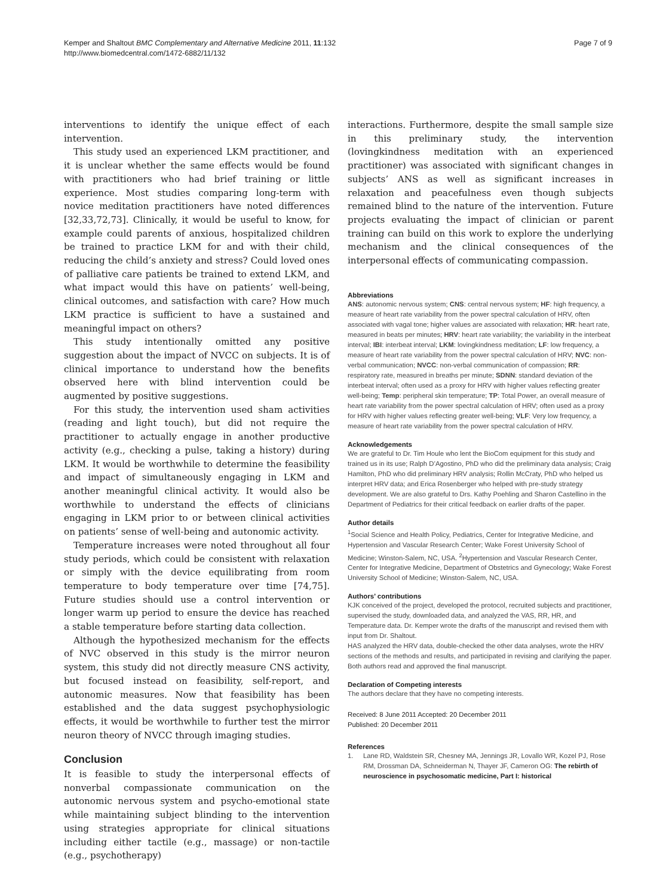Kemper and Shaltout BMC Complementary and Alternative Medicine 2011, 11:132
http://www.biomedcentral.com/1472-6882/11/132
Page 7 of 9
interventions to identify the unique effect of each intervention.
This study used an experienced LKM practitioner, and it is unclear whether the same effects would be found with practitioners who had brief training or little experience. Most studies comparing long-term with novice meditation practitioners have noted differences [32,33,72,73]. Clinically, it would be useful to know, for example could parents of anxious, hospitalized children be trained to practice LKM for and with their child, reducing the child’s anxiety and stress? Could loved ones of palliative care patients be trained to extend LKM, and what impact would this have on patients’ well-being, clinical outcomes, and satisfaction with care? How much LKM practice is sufficient to have a sustained and meaningful impact on others?
This study intentionally omitted any positive suggestion about the impact of NVCC on subjects. It is of clinical importance to understand how the benefits observed here with blind intervention could be augmented by positive suggestions.
For this study, the intervention used sham activities (reading and light touch), but did not require the practitioner to actually engage in another productive activity (e.g., checking a pulse, taking a history) during LKM. It would be worthwhile to determine the feasibility and impact of simultaneously engaging in LKM and another meaningful clinical activity. It would also be worthwhile to understand the effects of clinicians engaging in LKM prior to or between clinical activities on patients’ sense of well-being and autonomic activity.
Temperature increases were noted throughout all four study periods, which could be consistent with relaxation or simply with the device equilibrating from room temperature to body temperature over time [74,75]. Future studies should use a control intervention or longer warm up period to ensure the device has reached a stable temperature before starting data collection.
Although the hypothesized mechanism for the effects of NVC observed in this study is the mirror neuron system, this study did not directly measure CNS activity, but focused instead on feasibility, self-report, and autonomic measures. Now that feasibility has been established and the data suggest psychophysiologic effects, it would be worthwhile to further test the mirror neuron theory of NVCC through imaging studies.
Conclusion
It is feasible to study the interpersonal effects of nonverbal compassionate communication on the autonomic nervous system and psycho-emotional state while maintaining subject blinding to the intervention using strategies appropriate for clinical situations including either tactile (e.g., massage) or non-tactile (e.g., psychotherapy)
interactions. Furthermore, despite the small sample size in this preliminary study, the intervention (lovingkindness meditation with an experienced practitioner) was associated with significant changes in subjects’ ANS as well as significant increases in relaxation and peacefulness even though subjects remained blind to the nature of the intervention. Future projects evaluating the impact of clinician or parent training can build on this work to explore the underlying mechanism and the clinical consequences of the interpersonal effects of communicating compassion.
Abbreviations
ANS: autonomic nervous system; CNS: central nervous system; HF: high frequency, a measure of heart rate variability from the power spectral calculation of HRV, often associated with vagal tone; higher values are associated with relaxation; HR: heart rate, measured in beats per minutes; HRV: heart rate variability; the variability in the interbeat interval; IBI: interbeat interval; LKM: lovingkindness meditation; LF: low frequency, a measure of heart rate variability from the power spectral calculation of HRV; NVC: non-verbal communication; NVCC: non-verbal communication of compassion; RR: respiratory rate, measured in breaths per minute; SDNN: standard deviation of the interbeat interval; often used as a proxy for HRV with higher values reflecting greater well-being; Temp: peripheral skin temperature; TP: Total Power, an overall measure of heart rate variability from the power spectral calculation of HRV; often used as a proxy for HRV with higher values reflecting greater well-being; VLF: Very low frequency, a measure of heart rate variability from the power spectral calculation of HRV.
Acknowledgements
We are grateful to Dr. Tim Houle who lent the BioCom equipment for this study and trained us in its use; Ralph D’Agostino, PhD who did the preliminary data analysis; Craig Hamilton, PhD who did preliminary HRV analysis; Rollin McCraty, PhD who helped us interpret HRV data; and Erica Rosenberger who helped with pre-study strategy development. We are also grateful to Drs. Kathy Poehling and Sharon Castellino in the Department of Pediatrics for their critical feedback on earlier drafts of the paper.
Author details
<sup>1</sup> Social Science and Health Policy, Pediatrics, Center for Integrative Medicine, and Hypertension and Vascular Research Center; Wake Forest University School of Medicine; Winston-Salem, NC, USA. <sup>2</sup>Hypertension and Vascular Research Center, Center for Integrative Medicine, Department of Obstetrics and Gynecology; Wake Forest University School of Medicine; Winston-Salem, NC, USA.
Authors’ contributions
KJK conceived of the project, developed the protocol, recruited subjects and practitioner, supervised the study, downloaded data, and analyzed the VAS, RR, HR, and Temperature data. Dr. Kemper wrote the drafts of the manuscript and revised them with input from Dr. Shaltout.
HAS analyzed the HRV data, double-checked the other data analyses, wrote the HRV sections of the methods and results, and participated in revising and clarifying the paper.
Both authors read and approved the final manuscript.
Declaration of Competing interests
The authors declare that they have no competing interests.
Received: 8 June 2011 Accepted: 20 December 2011
Published: 20 December 2011
References
1. Lane RD, Waldstein SR, Chesney MA, Jennings JR, Lovallo WR, Kozel PJ, Rose RM, Drossman DA, Schneiderman N, Thayer JF, Cameron OG: The rebirth of neuroscience in psychosomatic medicine, Part I: historical